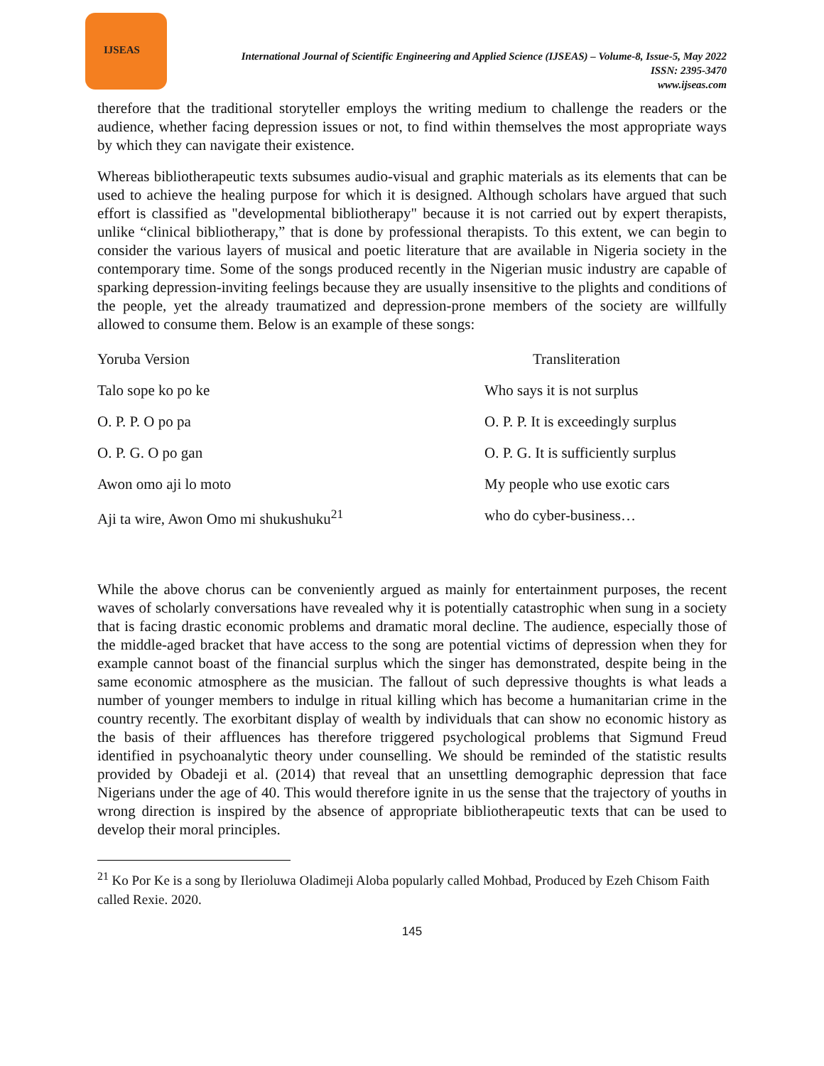IJSEAS
International Journal of Scientific Engineering and Applied Science (IJSEAS) – Volume-8, Issue-5, May 2022
ISSN: 2395-3470
www.ijseas.com
therefore that the traditional storyteller employs the writing medium to challenge the readers or the audience, whether facing depression issues or not, to find within themselves the most appropriate ways by which they can navigate their existence.
Whereas bibliotherapeutic texts subsumes audio-visual and graphic materials as its elements that can be used to achieve the healing purpose for which it is designed. Although scholars have argued that such effort is classified as "developmental bibliotherapy" because it is not carried out by expert therapists, unlike “clinical bibliotherapy,” that is done by professional therapists. To this extent, we can begin to consider the various layers of musical and poetic literature that are available in Nigeria society in the contemporary time. Some of the songs produced recently in the Nigerian music industry are capable of sparking depression-inviting feelings because they are usually insensitive to the plights and conditions of the people, yet the already traumatized and depression-prone members of the society are willfully allowed to consume them. Below is an example of these songs:
| Yoruba Version | Transliteration |
| --- | --- |
| Talo sope ko po ke | Who says it is not surplus |
| O. P. P. O po pa | O. P. P. It is exceedingly surplus |
| O. P. G. O po gan | O. P. G. It is sufficiently surplus |
| Awon omo aji lo moto | My people who use exotic cars |
| Aji ta wire, Awon Omo mi shukushuku<sup>21</sup> | who do cyber-business… |
While the above chorus can be conveniently argued as mainly for entertainment purposes, the recent waves of scholarly conversations have revealed why it is potentially catastrophic when sung in a society that is facing drastic economic problems and dramatic moral decline. The audience, especially those of the middle-aged bracket that have access to the song are potential victims of depression when they for example cannot boast of the financial surplus which the singer has demonstrated, despite being in the same economic atmosphere as the musician. The fallout of such depressive thoughts is what leads a number of younger members to indulge in ritual killing which has become a humanitarian crime in the country recently. The exorbitant display of wealth by individuals that can show no economic history as the basis of their affluences has therefore triggered psychological problems that Sigmund Freud identified in psychoanalytic theory under counselling. We should be reminded of the statistic results provided by Obadeji et al. (2014) that reveal that an unsettling demographic depression that face Nigerians under the age of 40. This would therefore ignite in us the sense that the trajectory of youths in wrong direction is inspired by the absence of appropriate bibliotherapeutic texts that can be used to develop their moral principles.
<sup>21</sup> Ko Por Ke is a song by Ilerioluwa Oladimeji Aloba popularly called Mohbad, Produced by Ezeh Chisom Faith called Rexie. 2020.
145